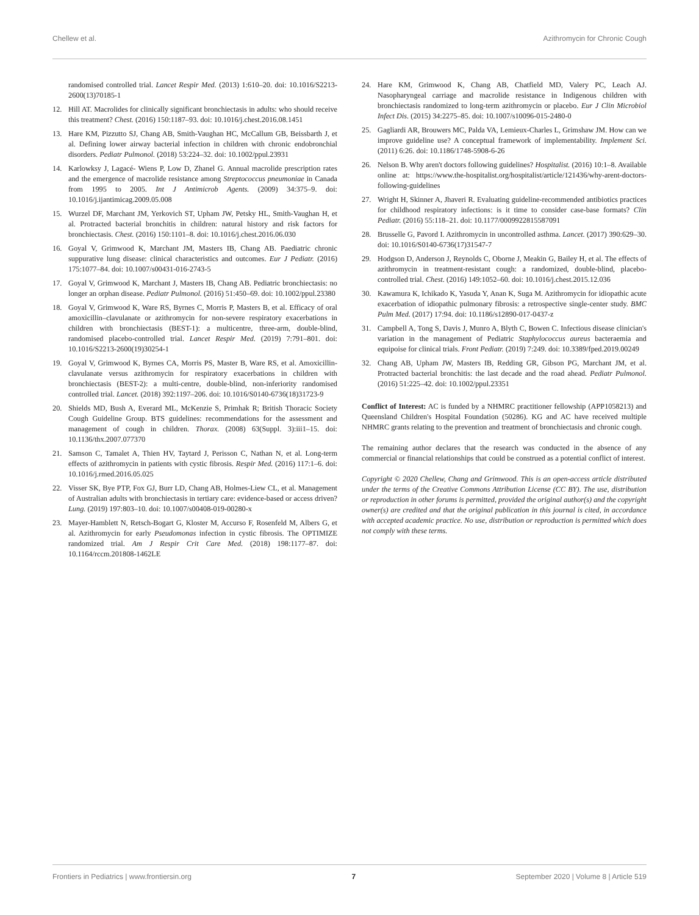Chellew et al. Azithromycin for Chronic Cough
randomised controlled trial. Lancet Respir Med. (2013) 1:610–20. doi: 10.1016/S2213-2600(13)70185-1
12. Hill AT. Macrolides for clinically significant bronchiectasis in adults: who should receive this treatment? Chest. (2016) 150:1187–93. doi: 10.1016/j.chest.2016.08.1451
13. Hare KM, Pizzutto SJ, Chang AB, Smith-Vaughan HC, McCallum GB, Beissbarth J, et al. Defining lower airway bacterial infection in children with chronic endobronchial disorders. Pediatr Pulmonol. (2018) 53:224–32. doi: 10.1002/ppul.23931
14. Karlowksy J, Lagacé- Wiens P, Low D, Zhanel G. Annual macrolide prescription rates and the emergence of macrolide resistance among Streptococcus pneumoniae in Canada from 1995 to 2005. Int J Antimicrob Agents. (2009) 34:375–9. doi: 10.1016/j.ijantimicag.2009.05.008
15. Wurzel DF, Marchant JM, Yerkovich ST, Upham JW, Petsky HL, Smith-Vaughan H, et al. Protracted bacterial bronchitis in children: natural history and risk factors for bronchiectasis. Chest. (2016) 150:1101–8. doi: 10.1016/j.chest.2016.06.030
16. Goyal V, Grimwood K, Marchant JM, Masters IB, Chang AB. Paediatric chronic suppurative lung disease: clinical characteristics and outcomes. Eur J Pediatr. (2016) 175:1077–84. doi: 10.1007/s00431-016-2743-5
17. Goyal V, Grimwood K, Marchant J, Masters IB, Chang AB. Pediatric bronchiectasis: no longer an orphan disease. Pediatr Pulmonol. (2016) 51:450–69. doi: 10.1002/ppul.23380
18. Goyal V, Grimwood K, Ware RS, Byrnes C, Morris P, Masters B, et al. Efficacy of oral amoxicillin–clavulanate or azithromycin for non-severe respiratory exacerbations in children with bronchiectasis (BEST-1): a multicentre, three-arm, double-blind, randomised placebo-controlled trial. Lancet Respir Med. (2019) 7:791–801. doi: 10.1016/S2213-2600(19)30254-1
19. Goyal V, Grimwood K, Byrnes CA, Morris PS, Master B, Ware RS, et al. Amoxicillin-clavulanate versus azithromycin for respiratory exacerbations in children with bronchiectasis (BEST-2): a multi-centre, double-blind, non-inferiority randomised controlled trial. Lancet. (2018) 392:1197–206. doi: 10.1016/S0140-6736(18)31723-9
20. Shields MD, Bush A, Everard ML, McKenzie S, Primhak R; British Thoracic Society Cough Guideline Group. BTS guidelines: recommendations for the assessment and management of cough in children. Thorax. (2008) 63(Suppl. 3):iii1–15. doi: 10.1136/thx.2007.077370
21. Samson C, Tamalet A, Thien HV, Taytard J, Perisson C, Nathan N, et al. Long-term effects of azithromycin in patients with cystic fibrosis. Respir Med. (2016) 117:1–6. doi: 10.1016/j.rmed.2016.05.025
22. Visser SK, Bye PTP, Fox GJ, Burr LD, Chang AB, Holmes-Liew CL, et al. Management of Australian adults with bronchiectasis in tertiary care: evidence-based or access driven? Lung. (2019) 197:803–10. doi: 10.1007/s00408-019-00280-x
23. Mayer-Hamblett N, Retsch-Bogart G, Kloster M, Accurso F, Rosenfeld M, Albers G, et al. Azithromycin for early Pseudomonas infection in cystic fibrosis. The OPTIMIZE randomized trial. Am J Respir Crit Care Med. (2018) 198:1177–87. doi: 10.1164/rccm.201808-1462LE
24. Hare KM, Grimwood K, Chang AB, Chatfield MD, Valery PC, Leach AJ. Nasopharyngeal carriage and macrolide resistance in Indigenous children with bronchiectasis randomized to long-term azithromycin or placebo. Eur J Clin Microbiol Infect Dis. (2015) 34:2275–85. doi: 10.1007/s10096-015-2480-0
25. Gagliardi AR, Brouwers MC, Palda VA, Lemieux-Charles L, Grimshaw JM. How can we improve guideline use? A conceptual framework of implementability. Implement Sci. (2011) 6:26. doi: 10.1186/1748-5908-6-26
26. Nelson B. Why aren't doctors following guidelines? Hospitalist. (2016) 10:1–8. Available online at: https://www.the-hospitalist.org/hospitalist/article/121436/why-arent-doctors-following-guidelines
27. Wright H, Skinner A, Jhaveri R. Evaluating guideline-recommended antibiotics practices for childhood respiratory infections: is it time to consider case-base formats? Clin Pediatr. (2016) 55:118–21. doi: 10.1177/0009922815587091
28. Brusselle G, Pavord I. Azithromycin in uncontrolled asthma. Lancet. (2017) 390:629–30. doi: 10.1016/S0140-6736(17)31547-7
29. Hodgson D, Anderson J, Reynolds C, Oborne J, Meakin G, Bailey H, et al. The effects of azithromycin in treatment-resistant cough: a randomized, double-blind, placebo-controlled trial. Chest. (2016) 149:1052–60. doi: 10.1016/j.chest.2015.12.036
30. Kawamura K, Ichikado K, Yasuda Y, Anan K, Suga M. Azithromycin for idiopathic acute exacerbation of idiopathic pulmonary fibrosis: a retrospective single-center study. BMC Pulm Med. (2017) 17:94. doi: 10.1186/s12890-017-0437-z
31. Campbell A, Tong S, Davis J, Munro A, Blyth C, Bowen C. Infectious disease clinician's variation in the management of Pediatric Staphylococcus aureus bacteraemia and equipoise for clinical trials. Front Pediatr. (2019) 7:249. doi: 10.3389/fped.2019.00249
32. Chang AB, Upham JW, Masters IB, Redding GR, Gibson PG, Marchant JM, et al. Protracted bacterial bronchitis: the last decade and the road ahead. Pediatr Pulmonol. (2016) 51:225–42. doi: 10.1002/ppul.23351
Conflict of Interest: AC is funded by a NHMRC practitioner fellowship (APP1058213) and Queensland Children's Hospital Foundation (50286). KG and AC have received multiple NHMRC grants relating to the prevention and treatment of bronchiectasis and chronic cough.
The remaining author declares that the research was conducted in the absence of any commercial or financial relationships that could be construed as a potential conflict of interest.
Copyright © 2020 Chellew, Chang and Grimwood. This is an open-access article distributed under the terms of the Creative Commons Attribution License (CC BY). The use, distribution or reproduction in other forums is permitted, provided the original author(s) and the copyright owner(s) are credited and that the original publication in this journal is cited, in accordance with accepted academic practice. No use, distribution or reproduction is permitted which does not comply with these terms.
Frontiers in Pediatrics | www.frontiersin.org 7 September 2020 | Volume 8 | Article 519